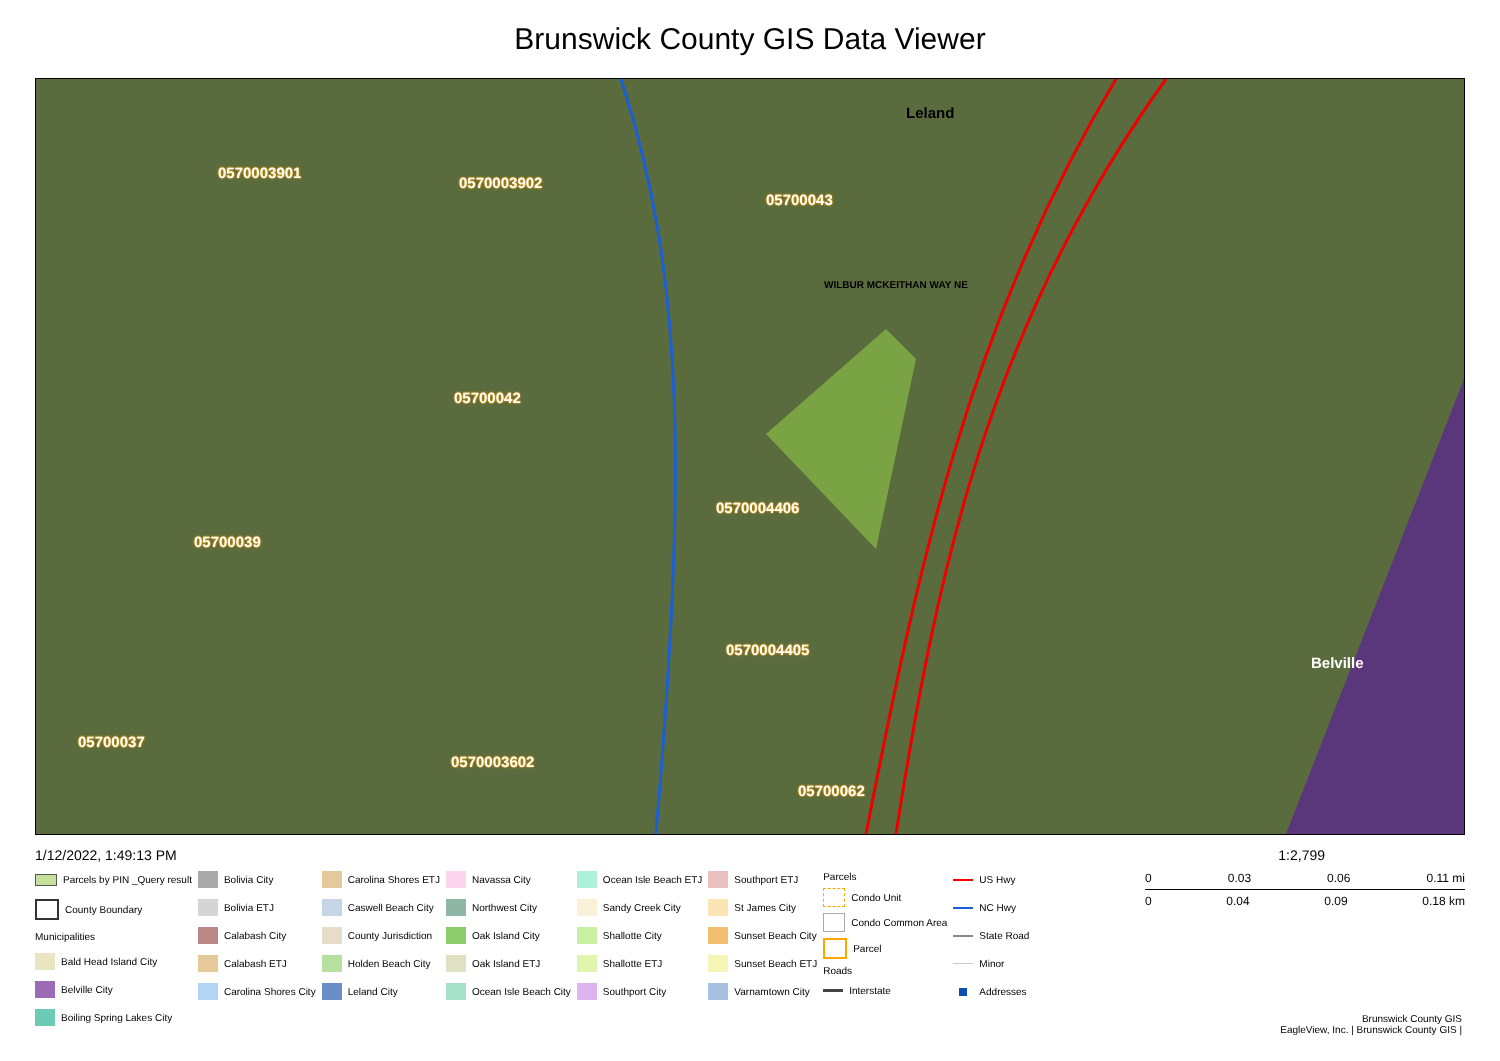Brunswick County GIS Data Viewer
Leland
0570003901
0570003902
05700043
05700042
0570004406
05700039
0570004405
05700037
0570003602
05700062
WILBUR MCKEITHAN WAY NE
Belville
1/12/2022, 1:49:13 PM 1:2,799
Parcels by PIN _Query result
County Boundary
Municipalities
Bald Head Island City
Belville City
Boiling Spring Lakes City
Bolivia City
Bolivia ETJ
Calabash City
Calabash ETJ
Carolina Shores City
Carolina Shores ETJ
Caswell Beach City
County Jurisdiction
Holden Beach City
Leland City
Navassa City
Northwest City
Oak Island City
Oak Island ETJ
Ocean Isle Beach City
Ocean Isle Beach ETJ
Sandy Creek City
Shallotte City
Shallotte ETJ
Southport City
Southport ETJ
St James City
Sunset Beach City
Sunset Beach ETJ
Varnamtown City
Parcels
Condo Unit
Condo Common Area
Parcel
Roads
Interstate
US Hwy
NC Hwy
State Road
Minor
Addresses
0 0.03 0.06 0.11 mi
0 0.04 0.09 0.18 km
Brunswick County GIS
EagleView, Inc. | Brunswick County GIS |